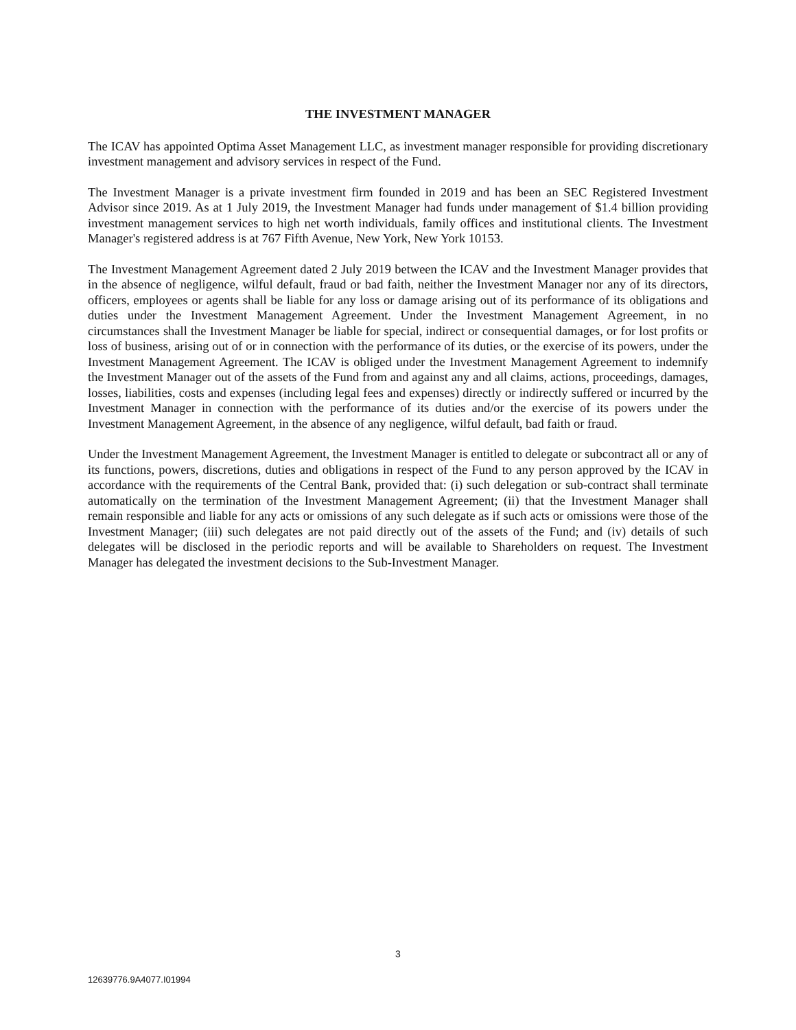THE INVESTMENT MANAGER
The ICAV has appointed Optima Asset Management LLC, as investment manager responsible for providing discretionary investment management and advisory services in respect of the Fund.
The Investment Manager is a private investment firm founded in 2019 and has been an SEC Registered Investment Advisor since 2019. As at 1 July 2019, the Investment Manager had funds under management of $1.4 billion providing investment management services to high net worth individuals, family offices and institutional clients. The Investment Manager's registered address is at 767 Fifth Avenue, New York, New York 10153.
The Investment Management Agreement dated 2 July 2019 between the ICAV and the Investment Manager provides that in the absence of negligence, wilful default, fraud or bad faith, neither the Investment Manager nor any of its directors, officers, employees or agents shall be liable for any loss or damage arising out of its performance of its obligations and duties under the Investment Management Agreement. Under the Investment Management Agreement, in no circumstances shall the Investment Manager be liable for special, indirect or consequential damages, or for lost profits or loss of business, arising out of or in connection with the performance of its duties, or the exercise of its powers, under the Investment Management Agreement. The ICAV is obliged under the Investment Management Agreement to indemnify the Investment Manager out of the assets of the Fund from and against any and all claims, actions, proceedings, damages, losses, liabilities, costs and expenses (including legal fees and expenses) directly or indirectly suffered or incurred by the Investment Manager in connection with the performance of its duties and/or the exercise of its powers under the Investment Management Agreement, in the absence of any negligence, wilful default, bad faith or fraud.
Under the Investment Management Agreement, the Investment Manager is entitled to delegate or subcontract all or any of its functions, powers, discretions, duties and obligations in respect of the Fund to any person approved by the ICAV in accordance with the requirements of the Central Bank, provided that: (i) such delegation or sub-contract shall terminate automatically on the termination of the Investment Management Agreement; (ii) that the Investment Manager shall remain responsible and liable for any acts or omissions of any such delegate as if such acts or omissions were those of the Investment Manager; (iii) such delegates are not paid directly out of the assets of the Fund; and (iv) details of such delegates will be disclosed in the periodic reports and will be available to Shareholders on request. The Investment Manager has delegated the investment decisions to the Sub-Investment Manager.
3
12639776.9A4077.I01994